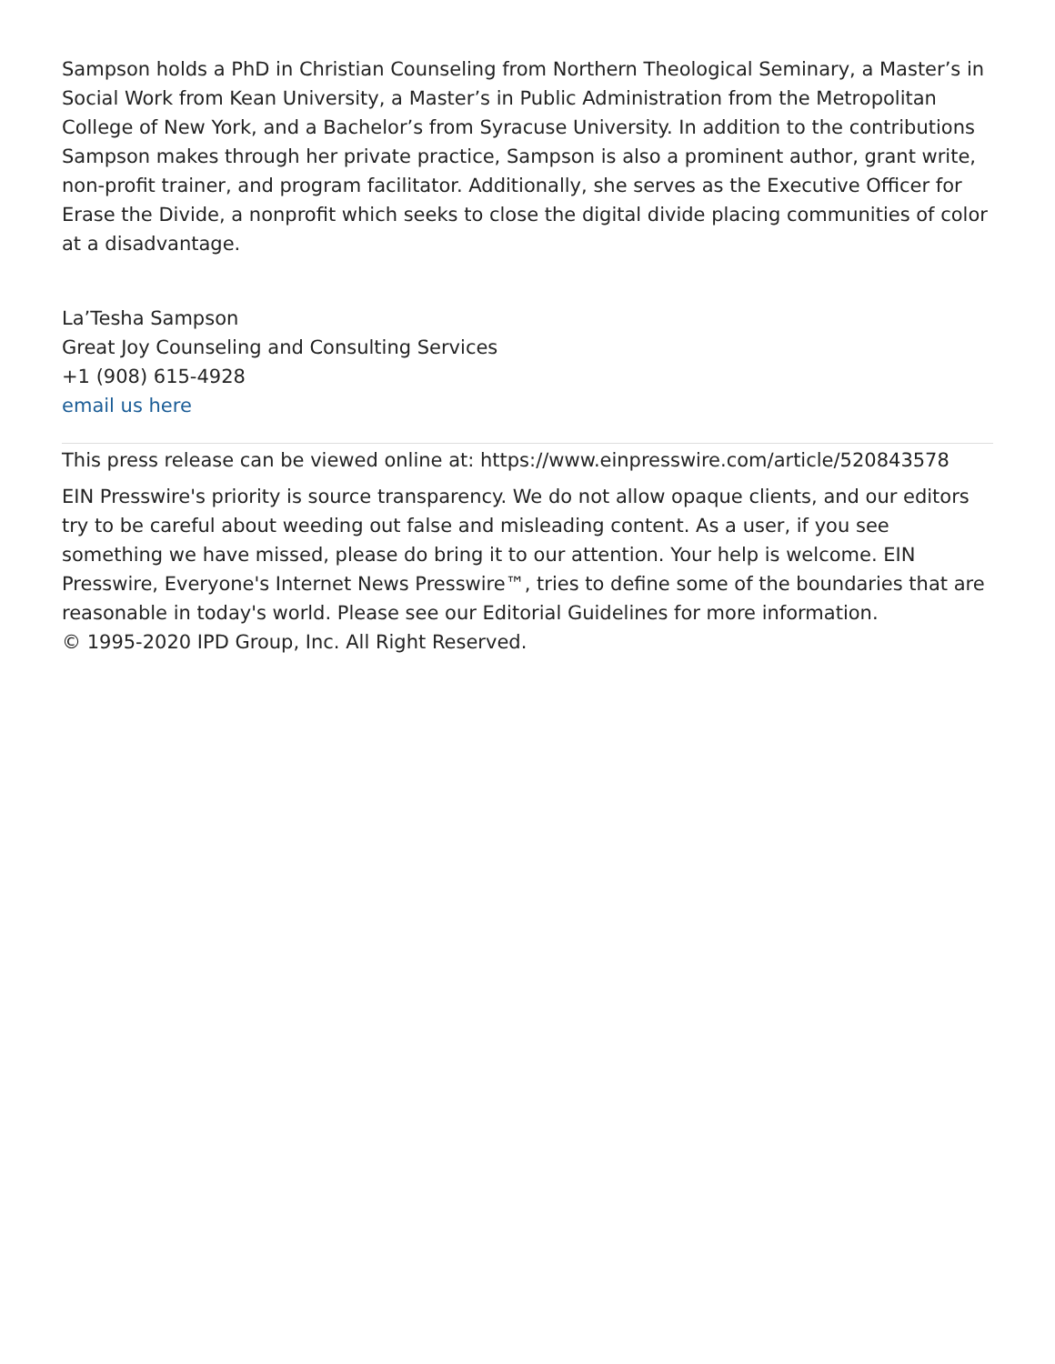Sampson holds a PhD in Christian Counseling from Northern Theological Seminary, a Master’s in Social Work from Kean University, a Master’s in Public Administration from the Metropolitan College of New York, and a Bachelor’s from Syracuse University. In addition to the contributions Sampson makes through her private practice, Sampson is also a prominent author, grant write, non-profit trainer, and program facilitator. Additionally, she serves as the Executive Officer for Erase the Divide, a nonprofit which seeks to close the digital divide placing communities of color at a disadvantage.
La’Tesha Sampson
Great Joy Counseling and Consulting Services
+1 (908) 615-4928
email us here
This press release can be viewed online at: https://www.einpresswire.com/article/520843578
EIN Presswire's priority is source transparency. We do not allow opaque clients, and our editors try to be careful about weeding out false and misleading content. As a user, if you see something we have missed, please do bring it to our attention. Your help is welcome. EIN Presswire, Everyone's Internet News Presswire™, tries to define some of the boundaries that are reasonable in today's world. Please see our Editorial Guidelines for more information.
© 1995-2020 IPD Group, Inc. All Right Reserved.